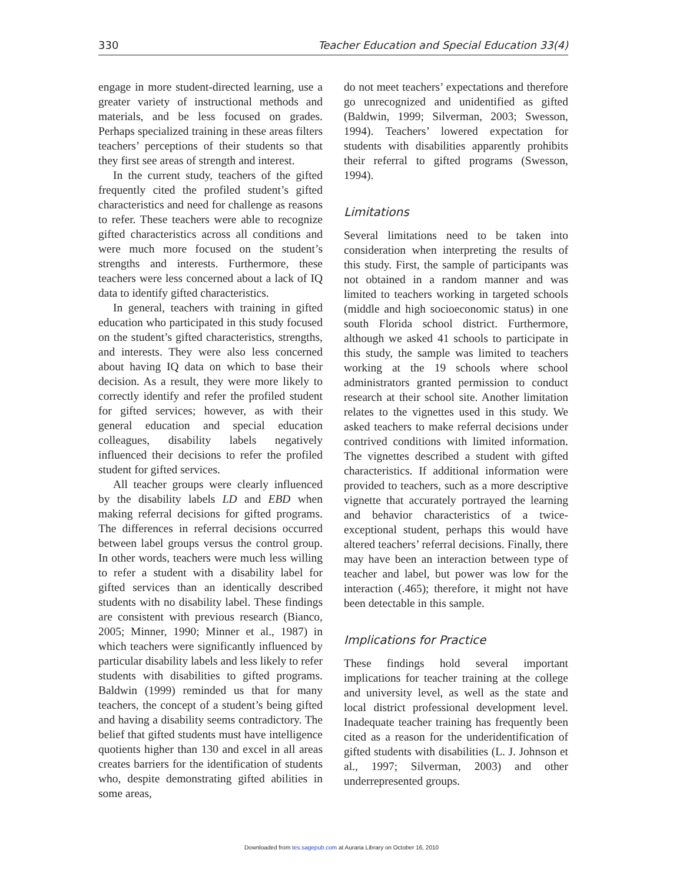330 Teacher Education and Special Education 33(4)
engage in more student-directed learning, use a greater variety of instructional methods and materials, and be less focused on grades. Perhaps specialized training in these areas filters teachers’ perceptions of their students so that they first see areas of strength and interest.
In the current study, teachers of the gifted frequently cited the profiled student’s gifted characteristics and need for challenge as reasons to refer. These teachers were able to recognize gifted characteristics across all conditions and were much more focused on the student’s strengths and interests. Furthermore, these teachers were less concerned about a lack of IQ data to identify gifted characteristics.
In general, teachers with training in gifted education who participated in this study focused on the student’s gifted characteristics, strengths, and interests. They were also less concerned about having IQ data on which to base their decision. As a result, they were more likely to correctly identify and refer the profiled student for gifted services; however, as with their general education and special education colleagues, disability labels negatively influenced their decisions to refer the profiled student for gifted services.
All teacher groups were clearly influenced by the disability labels LD and EBD when making referral decisions for gifted programs. The differences in referral decisions occurred between label groups versus the control group. In other words, teachers were much less willing to refer a student with a disability label for gifted services than an identically described students with no disability label. These findings are consistent with previous research (Bianco, 2005; Minner, 1990; Minner et al., 1987) in which teachers were significantly influenced by particular disability labels and less likely to refer students with disabilities to gifted programs. Baldwin (1999) reminded us that for many teachers, the concept of a student’s being gifted and having a disability seems contradictory. The belief that gifted students must have intelligence quotients higher than 130 and excel in all areas creates barriers for the identification of students who, despite demonstrating gifted abilities in some areas,
do not meet teachers’ expectations and therefore go unrecognized and unidentified as gifted (Baldwin, 1999; Silverman, 2003; Swesson, 1994). Teachers’ lowered expectation for students with disabilities apparently prohibits their referral to gifted programs (Swesson, 1994).
Limitations
Several limitations need to be taken into consideration when interpreting the results of this study. First, the sample of participants was not obtained in a random manner and was limited to teachers working in targeted schools (middle and high socioeconomic status) in one south Florida school district. Furthermore, although we asked 41 schools to participate in this study, the sample was limited to teachers working at the 19 schools where school administrators granted permission to conduct research at their school site. Another limitation relates to the vignettes used in this study. We asked teachers to make referral decisions under contrived conditions with limited information. The vignettes described a student with gifted characteristics. If additional information were provided to teachers, such as a more descriptive vignette that accurately portrayed the learning and behavior characteristics of a twice-exceptional student, perhaps this would have altered teachers’ referral decisions. Finally, there may have been an interaction between type of teacher and label, but power was low for the interaction (.465); therefore, it might not have been detectable in this sample.
Implications for Practice
These findings hold several important implications for teacher training at the college and university level, as well as the state and local district professional development level. Inadequate teacher training has frequently been cited as a reason for the underidentification of gifted students with disabilities (L. J. Johnson et al., 1997; Silverman, 2003) and other underrepresented groups.
Downloaded from tes.sagepub.com at Auraria Library on October 16, 2010